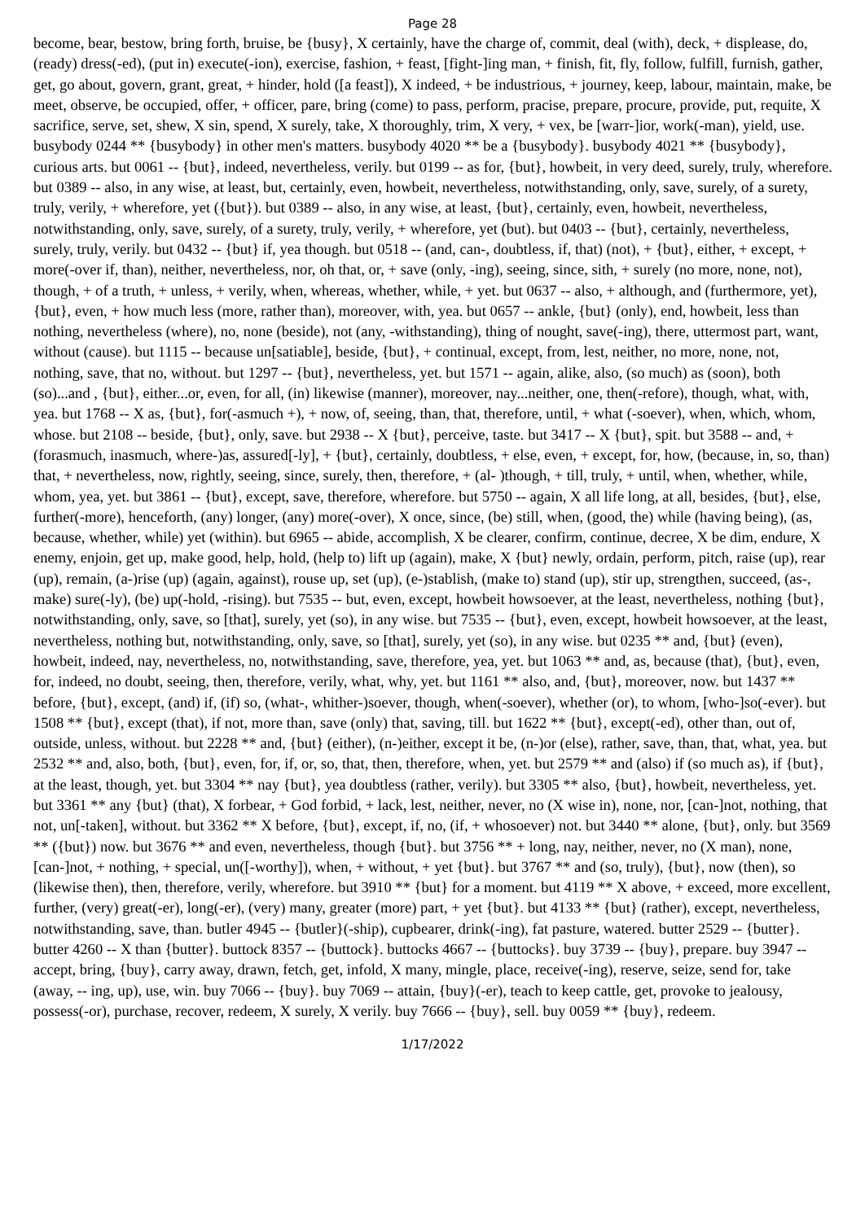Page 28
become, bear, bestow, bring forth, bruise, be {busy}, X certainly, have the charge of, commit, deal (with), deck, + displease, do, (ready) dress(-ed), (put in) execute(-ion), exercise, fashion, + feast, [fight-]ing man, + finish, fit, fly, follow, fulfill, furnish, gather, get, go about, govern, grant, great, + hinder, hold ([a feast]), X indeed, + be industrious, + journey, keep, labour, maintain, make, be meet, observe, be occupied, offer, + officer, pare, bring (come) to pass, perform, pracise, prepare, procure, provide, put, requite, X sacrifice, serve, set, shew, X sin, spend, X surely, take, X thoroughly, trim, X very, + vex, be [warr-]ior, work(-man), yield, use. busybody 0244 ** {busybody} in other men's matters. busybody 4020 ** be a {busybody}. busybody 4021 ** {busybody}, curious arts. but 0061 -- {but}, indeed, nevertheless, verily. but 0199 -- as for, {but}, howbeit, in very deed, surely, truly, wherefore. but 0389 -- also, in any wise, at least, but, certainly, even, howbeit, nevertheless, notwithstanding, only, save, surely, of a surety, truly, verily, + wherefore, yet ({but}). but 0389 -- also, in any wise, at least, {but}, certainly, even, howbeit, nevertheless, notwithstanding, only, save, surely, of a surety, truly, verily, + wherefore, yet (but). but 0403 -- {but}, certainly, nevertheless, surely, truly, verily. but 0432 -- {but} if, yea though. but 0518 -- (and, can-, doubtless, if, that) (not), + {but}, either, + except, + more(-over if, than), neither, nevertheless, nor, oh that, or, + save (only, -ing), seeing, since, sith, + surely (no more, none, not), though, + of a truth, + unless, + verily, when, whereas, whether, while, + yet. but 0637 -- also, + although, and (furthermore, yet), {but}, even, + how much less (more, rather than), moreover, with, yea. but 0657 -- ankle, {but} (only), end, howbeit, less than nothing, nevertheless (where), no, none (beside), not (any, -withstanding), thing of nought, save(-ing), there, uttermost part, want, without (cause). but 1115 -- because un[satiable], beside, {but}, + continual, except, from, lest, neither, no more, none, not, nothing, save, that no, without. but 1297 -- {but}, nevertheless, yet. but 1571 -- again, alike, also, (so much) as (soon), both (so)...and , {but}, either...or, even, for all, (in) likewise (manner), moreover, nay...neither, one, then(-refore), though, what, with, yea. but 1768 -- X as, {but}, for(-asmuch +), + now, of, seeing, than, that, therefore, until, + what (-soever), when, which, whom, whose. but 2108 -- beside, {but}, only, save. but 2938 -- X {but}, perceive, taste. but 3417 -- X {but}, spit. but 3588 -- and, + (forasmuch, inasmuch, where-)as, assured[-ly], + {but}, certainly, doubtless, + else, even, + except, for, how, (because, in, so, than) that, + nevertheless, now, rightly, seeing, since, surely, then, therefore, + (al- )though, + till, truly, + until, when, whether, while, whom, yea, yet. but 3861 -- {but}, except, save, therefore, wherefore. but 5750 -- again, X all life long, at all, besides, {but}, else, further(-more), henceforth, (any) longer, (any) more(-over), X once, since, (be) still, when, (good, the) while (having being), (as, because, whether, while) yet (within). but 6965 -- abide, accomplish, X be clearer, confirm, continue, decree, X be dim, endure, X enemy, enjoin, get up, make good, help, hold, (help to) lift up (again), make, X {but} newly, ordain, perform, pitch, raise (up), rear (up), remain, (a-)rise (up) (again, against), rouse up, set (up), (e-)stablish, (make to) stand (up), stir up, strengthen, succeed, (as-, make) sure(-ly), (be) up(-hold, -rising). but 7535 -- but, even, except, howbeit howsoever, at the least, nevertheless, nothing {but}, notwithstanding, only, save, so [that], surely, yet (so), in any wise. but 7535 -- {but}, even, except, howbeit howsoever, at the least, nevertheless, nothing but, notwithstanding, only, save, so [that], surely, yet (so), in any wise. but 0235 ** and, {but} (even), howbeit, indeed, nay, nevertheless, no, notwithstanding, save, therefore, yea, yet. but 1063 ** and, as, because (that), {but}, even, for, indeed, no doubt, seeing, then, therefore, verily, what, why, yet. but 1161 ** also, and, {but}, moreover, now. but 1437 ** before, {but}, except, (and) if, (if) so, (what-, whither-)soever, though, when(-soever), whether (or), to whom, [who-]so(-ever). but 1508 ** {but}, except (that), if not, more than, save (only) that, saving, till. but 1622 ** {but}, except(-ed), other than, out of, outside, unless, without. but 2228 ** and, {but} (either), (n-)either, except it be, (n-)or (else), rather, save, than, that, what, yea. but 2532 ** and, also, both, {but}, even, for, if, or, so, that, then, therefore, when, yet. but 2579 ** and (also) if (so much as), if {but}, at the least, though, yet. but 3304 ** nay {but}, yea doubtless (rather, verily). but 3305 ** also, {but}, howbeit, nevertheless, yet. but 3361 ** any {but} (that), X forbear, + God forbid, + lack, lest, neither, never, no (X wise in), none, nor, [can-]not, nothing, that not, un[-taken], without. but 3362 ** X before, {but}, except, if, no, (if, + whosoever) not. but 3440 ** alone, {but}, only. but 3569 ** ({but}) now. but 3676 ** and even, nevertheless, though {but}. but 3756 ** + long, nay, neither, never, no (X man), none, [can-]not, + nothing, + special, un([-worthy]), when, + without, + yet {but}. but 3767 ** and (so, truly), {but}, now (then), so (likewise then), then, therefore, verily, wherefore. but 3910 ** {but} for a moment. but 4119 ** X above, + exceed, more excellent, further, (very) great(-er), long(-er), (very) many, greater (more) part, + yet {but}. but 4133 ** {but} (rather), except, nevertheless, notwithstanding, save, than. butler 4945 -- {butler}(-ship), cupbearer, drink(-ing), fat pasture, watered. butter 2529 -- {butter}. butter 4260 -- X than {butter}. buttock 8357 -- {buttock}. buttocks 4667 -- {buttocks}. buy 3739 -- {buy}, prepare. buy 3947 -- accept, bring, {buy}, carry away, drawn, fetch, get, infold, X many, mingle, place, receive(-ing), reserve, seize, send for, take (away, -- ing, up), use, win. buy 7066 -- {buy}. buy 7069 -- attain, {buy}(-er), teach to keep cattle, get, provoke to jealousy, possess(-or), purchase, recover, redeem, X surely, X verily. buy 7666 -- {buy}, sell. buy 0059 ** {buy}, redeem.
1/17/2022